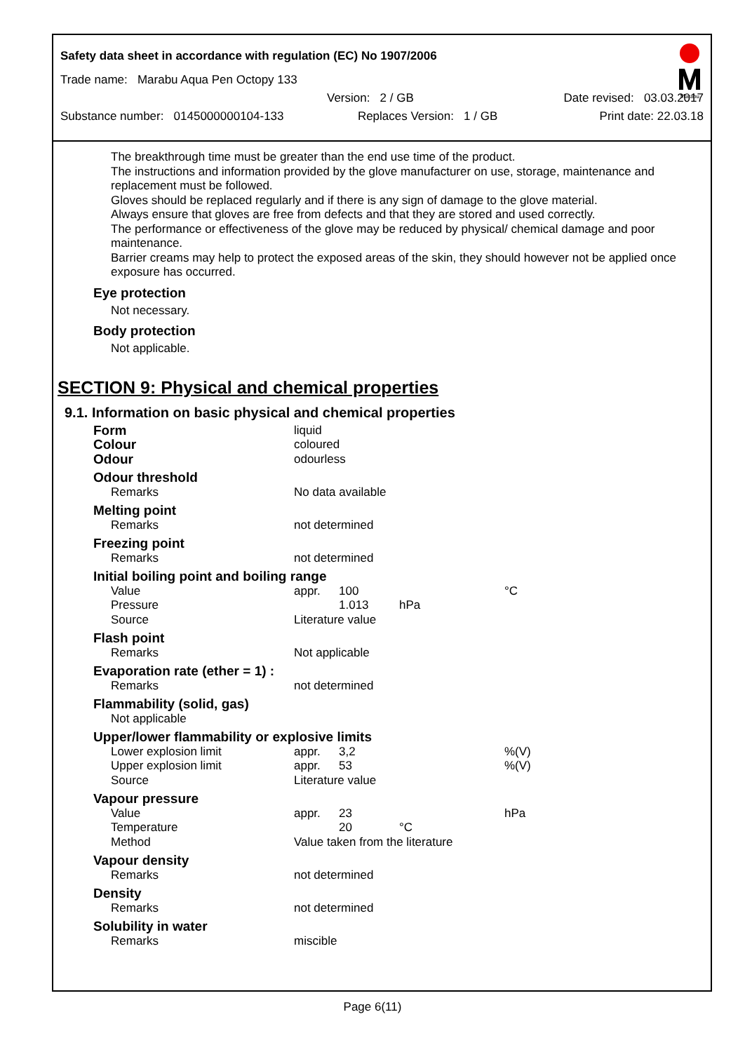Safety data sheet in accordance with regulation (EC) No 1907/2006
Trade name: Marabu Aqua Pen Octopy 133
Version: 2 / GB Date revised: 03.03.2017
Substance number: 0145000000104-133 Replaces Version: 1 / GB Print date: 22.03.18
Marabu
The breakthrough time must be greater than the end use time of the product.
The instructions and information provided by the glove manufacturer on use, storage, maintenance and replacement must be followed.
Gloves should be replaced regularly and if there is any sign of damage to the glove material.
Always ensure that gloves are free from defects and that they are stored and used correctly.
The performance or effectiveness of the glove may be reduced by physical/ chemical damage and poor maintenance.
Barrier creams may help to protect the exposed areas of the skin, they should however not be applied once exposure has occurred.
Eye protection
Not necessary.
Body protection
Not applicable.
SECTION 9: Physical and chemical properties
9.1. Information on basic physical and chemical properties
| Form | liquid | | | |
| Colour | coloured | | | |
| Odour | odourless | | | |
| Odour threshold | | | | |
| Remarks | No data available | | | |
| Melting point | | | | |
| Remarks | not determined | | | |
| Freezing point | | | | |
| Remarks | not determined | | | |
| Initial boiling point and boiling range | | | | |
| Value | appr. | 100 | | °C |
| Pressure | | 1.013 | hPa | |
| Source | Literature value | | | |
| Flash point | | | | |
| Remarks | Not applicable | | | |
| Evaporation rate (ether = 1) : | | | | |
| Remarks | not determined | | | |
| Flammability (solid, gas) | | | | |
| Not applicable | | | | |
| Upper/lower flammability or explosive limits | | | | |
| Lower explosion limit | appr. | 3,2 | | %(V) |
| Upper explosion limit | appr. | 53 | | %(V) |
| Source | Literature value | | | |
| Vapour pressure | | | | |
| Value | appr. | 23 | | hPa |
| Temperature | | 20 | °C | |
| Method | Value taken from the literature | | | |
| Vapour density | | | | |
| Remarks | not determined | | | |
| Density | | | | |
| Remarks | not determined | | | |
| Solubility in water | | | | |
| Remarks | miscible | | | |
Page 6(11)